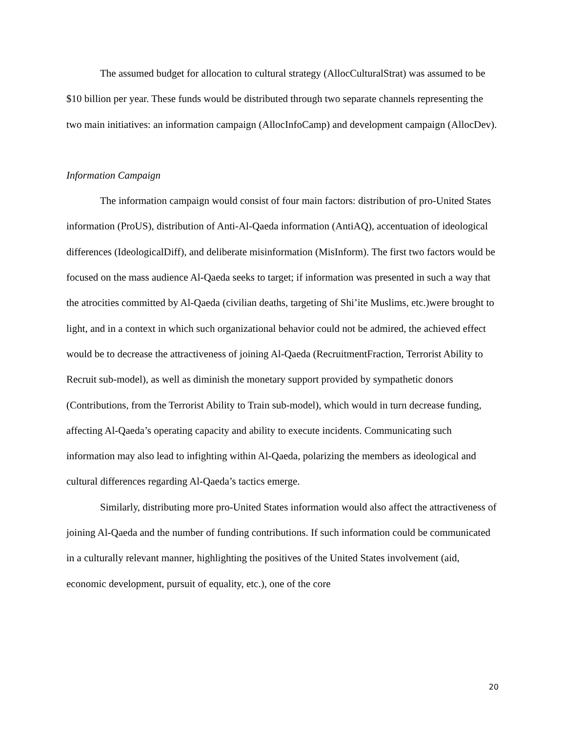The assumed budget for allocation to cultural strategy (AllocCulturalStrat) was assumed to be $10 billion per year. These funds would be distributed through two separate channels representing the two main initiatives: an information campaign (AllocInfoCamp) and development campaign (AllocDev).
Information Campaign
The information campaign would consist of four main factors: distribution of pro-United States information (ProUS), distribution of Anti-Al-Qaeda information (AntiAQ), accentuation of ideological differences (IdeologicalDiff), and deliberate misinformation (MisInform). The first two factors would be focused on the mass audience Al-Qaeda seeks to target; if information was presented in such a way that the atrocities committed by Al-Qaeda (civilian deaths, targeting of Shi’ite Muslims, etc.)were brought to light, and in a context in which such organizational behavior could not be admired, the achieved effect would be to decrease the attractiveness of joining Al-Qaeda (RecruitmentFraction, Terrorist Ability to Recruit sub-model), as well as diminish the monetary support provided by sympathetic donors (Contributions, from the Terrorist Ability to Train sub-model), which would in turn decrease funding, affecting Al-Qaeda’s operating capacity and ability to execute incidents. Communicating such information may also lead to infighting within Al-Qaeda, polarizing the members as ideological and cultural differences regarding Al-Qaeda’s tactics emerge.
Similarly, distributing more pro-United States information would also affect the attractiveness of joining Al-Qaeda and the number of funding contributions. If such information could be communicated in a culturally relevant manner, highlighting the positives of the United States involvement (aid, economic development, pursuit of equality, etc.), one of the core
20